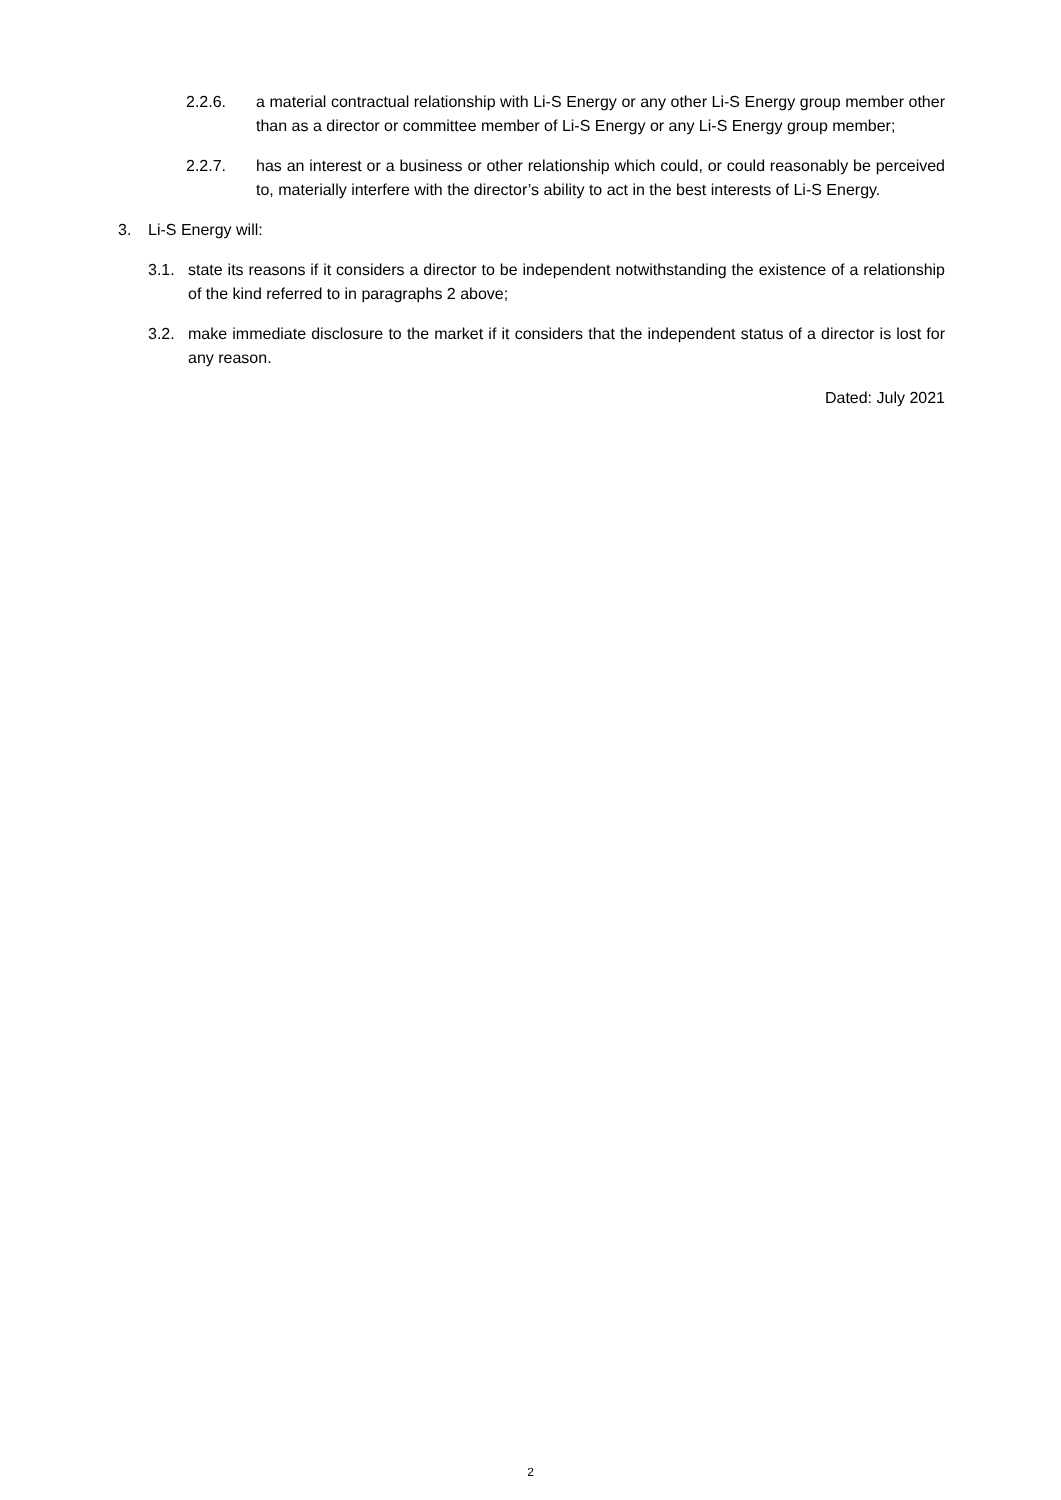2.2.6. a material contractual relationship with Li-S Energy or any other Li-S Energy group member other than as a director or committee member of Li-S Energy or any Li-S Energy group member;
2.2.7. has an interest or a business or other relationship which could, or could reasonably be perceived to, materially interfere with the director’s ability to act in the best interests of Li-S Energy.
3. Li-S Energy will:
3.1. state its reasons if it considers a director to be independent notwithstanding the existence of a relationship of the kind referred to in paragraphs 2 above;
3.2. make immediate disclosure to the market if it considers that the independent status of a director is lost for any reason.
Dated: July 2021
2